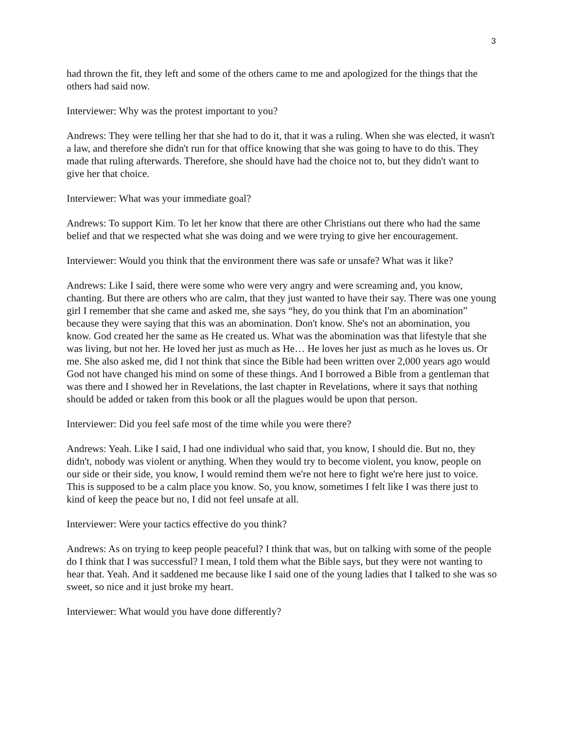3
had thrown the fit, they left and some of the others came to me and apologized for the things that the others had said now.
Interviewer: Why was the protest important to you?
Andrews: They were telling her that she had to do it, that it was a ruling. When she was elected, it wasn't a law, and therefore she didn't run for that office knowing that she was going to have to do this. They made that ruling afterwards. Therefore, she should have had the choice not to, but they didn't want to give her that choice.
Interviewer: What was your immediate goal?
Andrews: To support Kim. To let her know that there are other Christians out there who had the same belief and that we respected what she was doing and we were trying to give her encouragement.
Interviewer: Would you think that the environment there was safe or unsafe? What was it like?
Andrews: Like I said, there were some who were very angry and were screaming and, you know, chanting. But there are others who are calm, that they just wanted to have their say. There was one young girl I remember that she came and asked me, she says “hey, do you think that I'm an abomination” because they were saying that this was an abomination. Don't know. She's not an abomination, you know. God created her the same as He created us. What was the abomination was that lifestyle that she was living, but not her. He loved her just as much as He… He loves her just as much as he loves us. Or me. She also asked me, did I not think that since the Bible had been written over 2,000 years ago would God not have changed his mind on some of these things. And I borrowed a Bible from a gentleman that was there and I showed her in Revelations, the last chapter in Revelations, where it says that nothing should be added or taken from this book or all the plagues would be upon that person.
Interviewer: Did you feel safe most of the time while you were there?
Andrews: Yeah. Like I said, I had one individual who said that, you know, I should die. But no, they didn't, nobody was violent or anything. When they would try to become violent, you know, people on our side or their side, you know, I would remind them we're not here to fight we're here just to voice. This is supposed to be a calm place you know. So, you know, sometimes I felt like I was there just to kind of keep the peace but no, I did not feel unsafe at all.
Interviewer: Were your tactics effective do you think?
Andrews: As on trying to keep people peaceful? I think that was, but on talking with some of the people do I think that I was successful? I mean, I told them what the Bible says, but they were not wanting to hear that. Yeah. And it saddened me because like I said one of the young ladies that I talked to she was so sweet, so nice and it just broke my heart.
Interviewer: What would you have done differently?